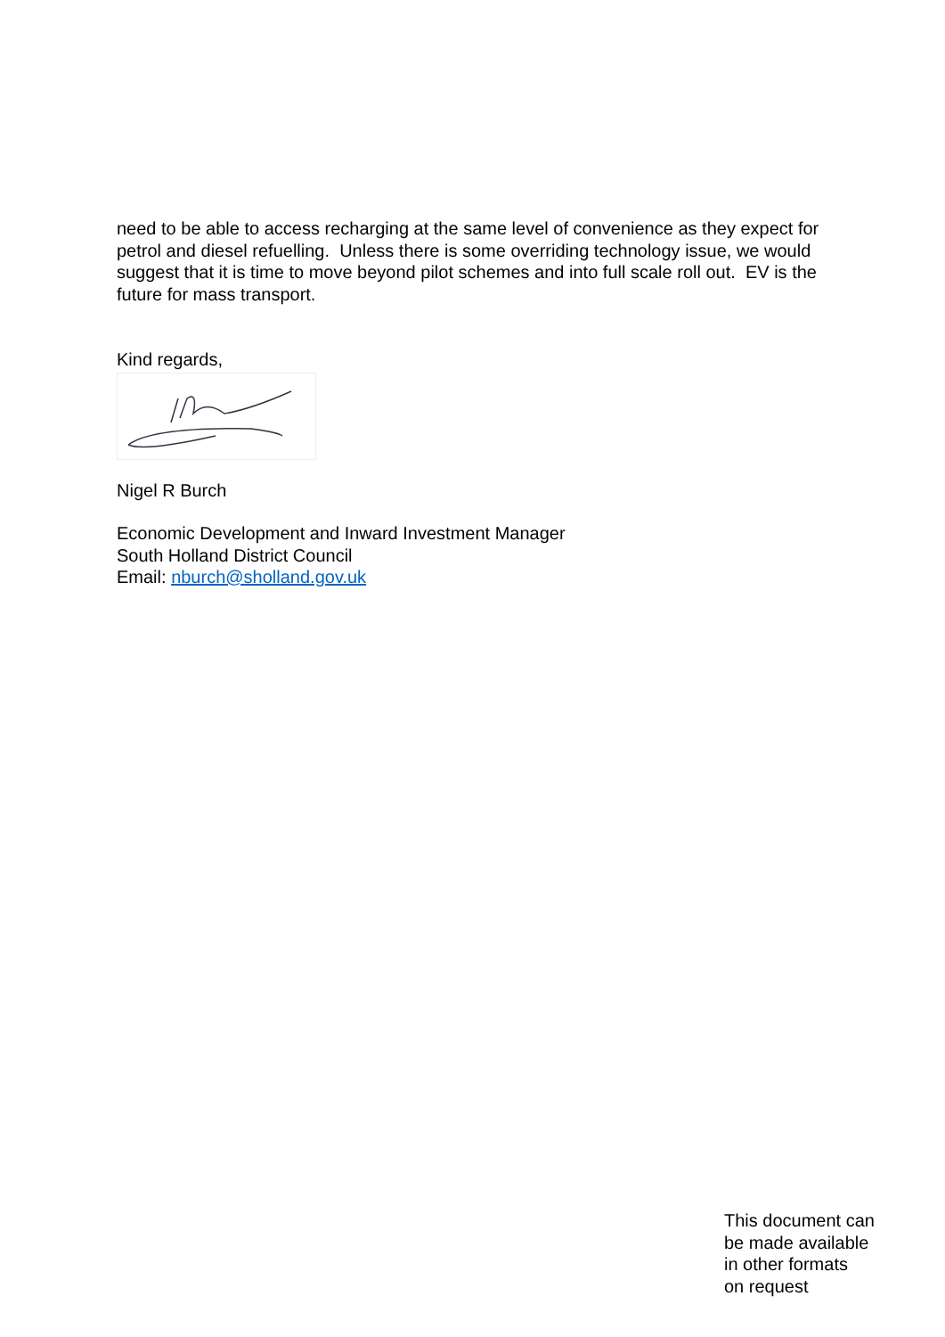need to be able to access recharging at the same level of convenience as they expect for petrol and diesel refuelling. Unless there is some overriding technology issue, we would suggest that it is time to move beyond pilot schemes and into full scale roll out. EV is the future for mass transport.
Kind regards,
Nigel R Burch
Economic Development and Inward Investment Manager
South Holland District Council
Email: nburch@sholland.gov.uk
This document can
be made available
in other formats
on request